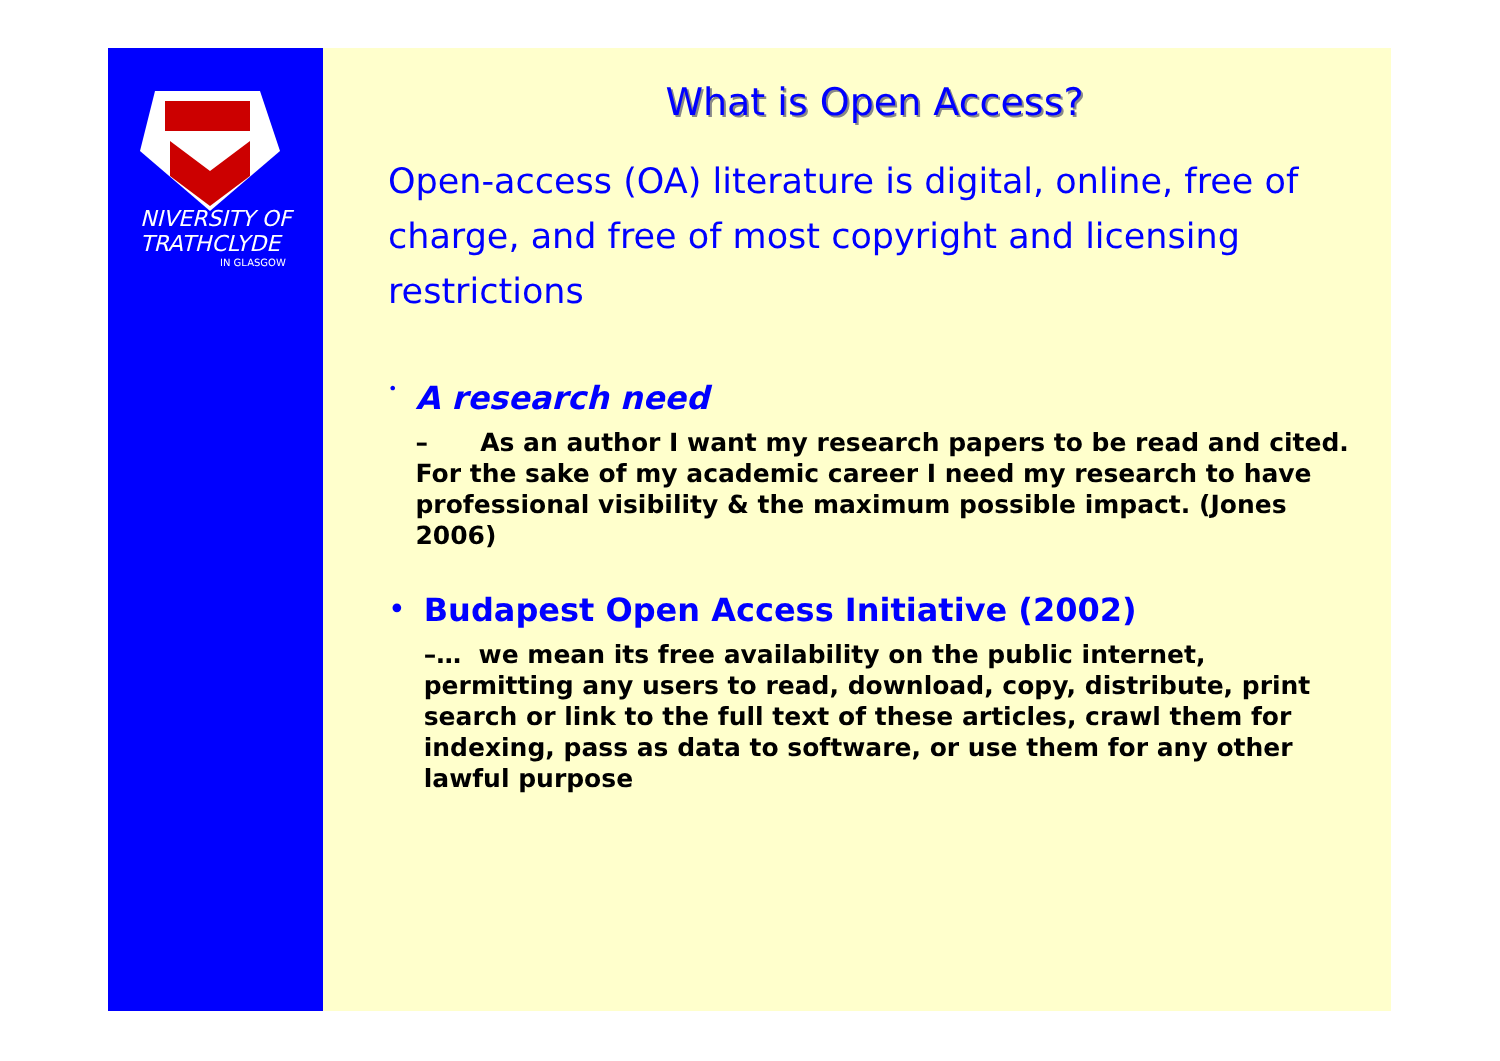NIVERSITY OF
TRATHCLYDE
IN GLASGOW
What is Open Access?
Open-access (OA) literature is digital, online, free of charge, and free of most copyright and licensing restrictions
•
A research need
– As an author I want my research papers to be read and cited. For the sake of my academic career I need my research to have professional visibility & the maximum possible impact. (Jones 2006)
• Budapest Open Access Initiative (2002)
–… we mean its free availability on the public internet, permitting any users to read, download, copy, distribute, print search or link to the full text of these articles, crawl them for indexing, pass as data to software, or use them for any other lawful purpose